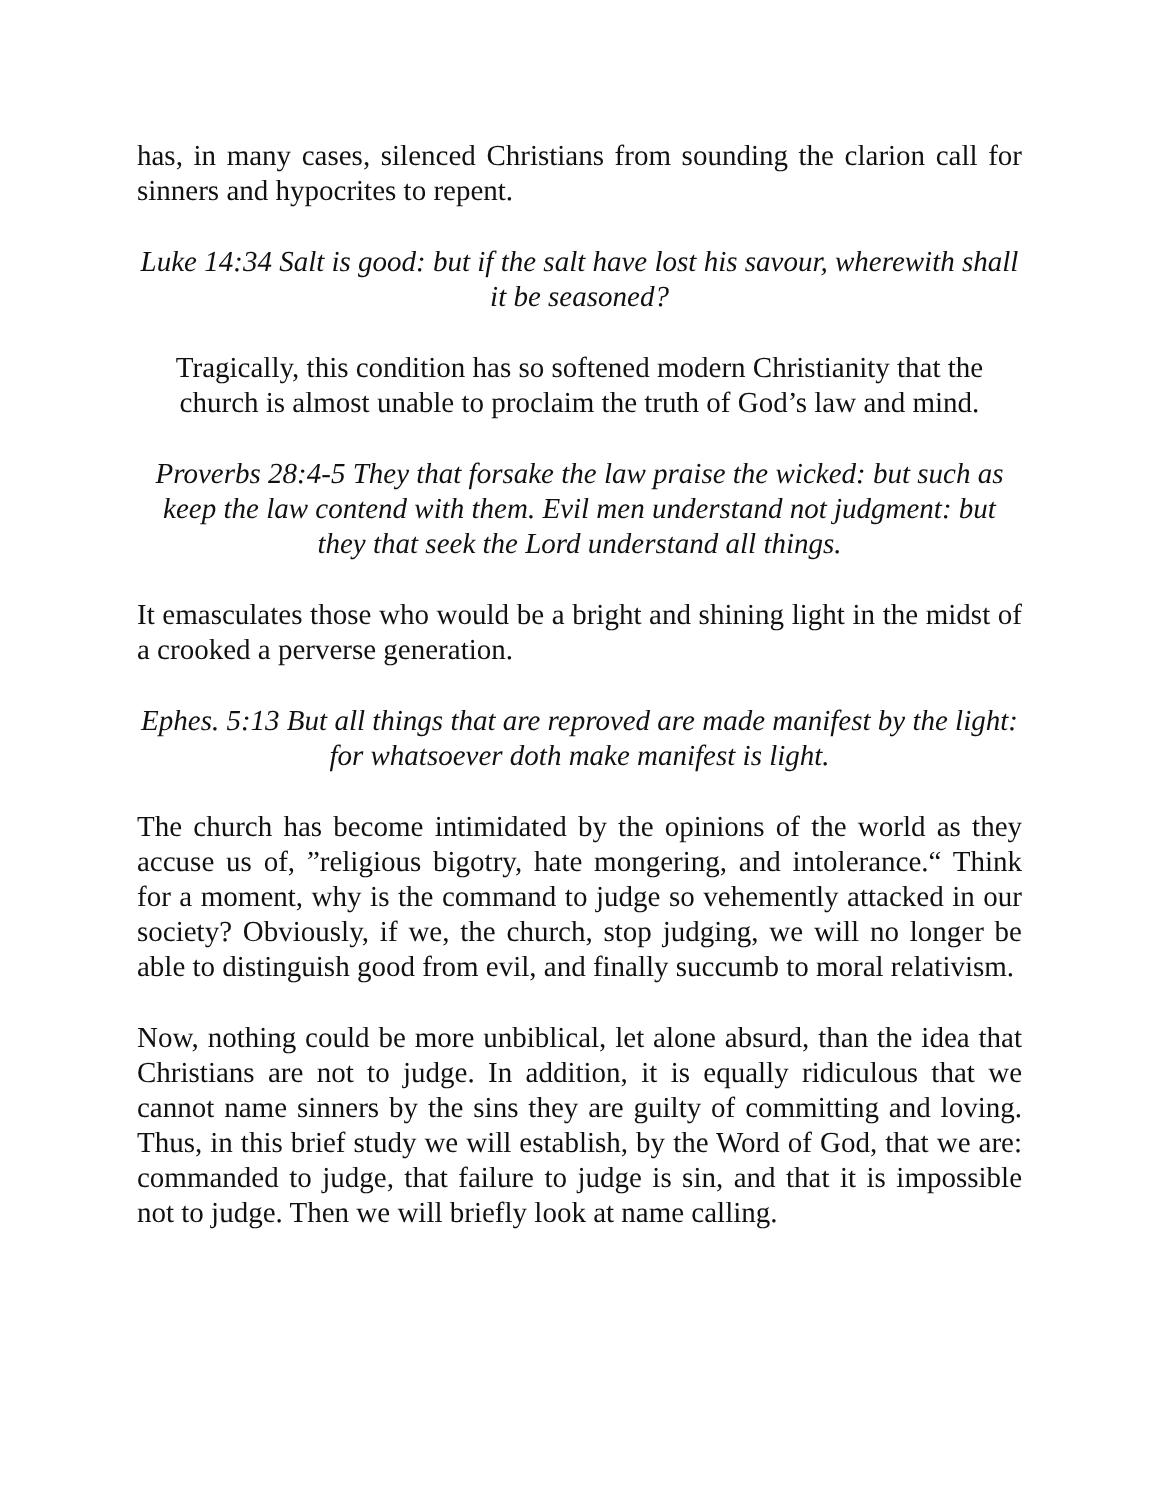has, in many cases, silenced Christians from sounding the clarion call for sinners and hypocrites to repent.
Luke 14:34 Salt is good: but if the salt have lost his savour, wherewith shall it be seasoned?
Tragically, this condition has so softened modern Christianity that the church is almost unable to proclaim the truth of God’s law and mind.
Proverbs 28:4-5 They that forsake the law praise the wicked: but such as keep the law contend with them. Evil men understand not judgment: but they that seek the Lord understand all things.
It emasculates those who would be a bright and shining light in the midst of a crooked a perverse generation.
Ephes. 5:13 But all things that are reproved are made manifest by the light: for whatsoever doth make manifest is light.
The church has become intimidated by the opinions of the world as they accuse us of, ”religious bigotry, hate mongering, and intolerance.“ Think for a moment, why is the command to judge so vehemently attacked in our society? Obviously, if we, the church, stop judging, we will no longer be able to distinguish good from evil, and finally succumb to moral relativism.
Now, nothing could be more unbiblical, let alone absurd, than the idea that Christians are not to judge. In addition, it is equally ridiculous that we cannot name sinners by the sins they are guilty of committing and loving. Thus, in this brief study we will establish, by the Word of God, that we are: commanded to judge, that failure to judge is sin, and that it is impossible not to judge. Then we will briefly look at name calling.